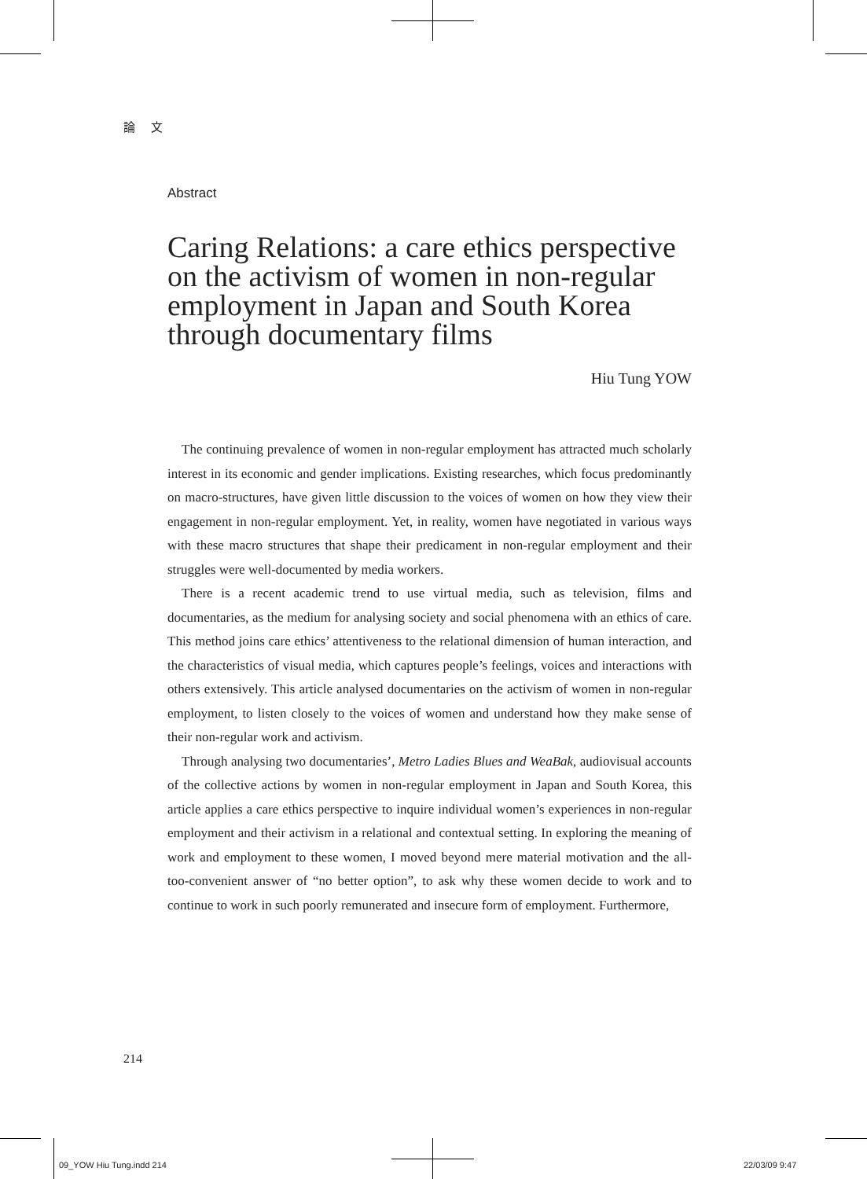論 文
Abstract
Caring Relations: a care ethics perspective on the activism of women in non-regular employment in Japan and South Korea through documentary films
Hiu Tung YOW
The continuing prevalence of women in non-regular employment has attracted much scholarly interest in its economic and gender implications. Existing researches, which focus predominantly on macro-structures, have given little discussion to the voices of women on how they view their engagement in non-regular employment. Yet, in reality, women have negotiated in various ways with these macro structures that shape their predicament in non-regular employment and their struggles were well-documented by media workers.
There is a recent academic trend to use virtual media, such as television, films and documentaries, as the medium for analysing society and social phenomena with an ethics of care. This method joins care ethics’ attentiveness to the relational dimension of human interaction, and the characteristics of visual media, which captures people’s feelings, voices and interactions with others extensively. This article analysed documentaries on the activism of women in non-regular employment, to listen closely to the voices of women and understand how they make sense of their non-regular work and activism.
Through analysing two documentaries’, Metro Ladies Blues and WeaBak, audiovisual accounts of the collective actions by women in non-regular employment in Japan and South Korea, this article applies a care ethics perspective to inquire individual women’s experiences in non-regular employment and their activism in a relational and contextual setting. In exploring the meaning of work and employment to these women, I moved beyond mere material motivation and the all-too-convenient answer of “no better option”, to ask why these women decide to work and to continue to work in such poorly remunerated and insecure form of employment. Furthermore,
214
09_YOW Hiu Tung.indd 214 22/03/09 9:47